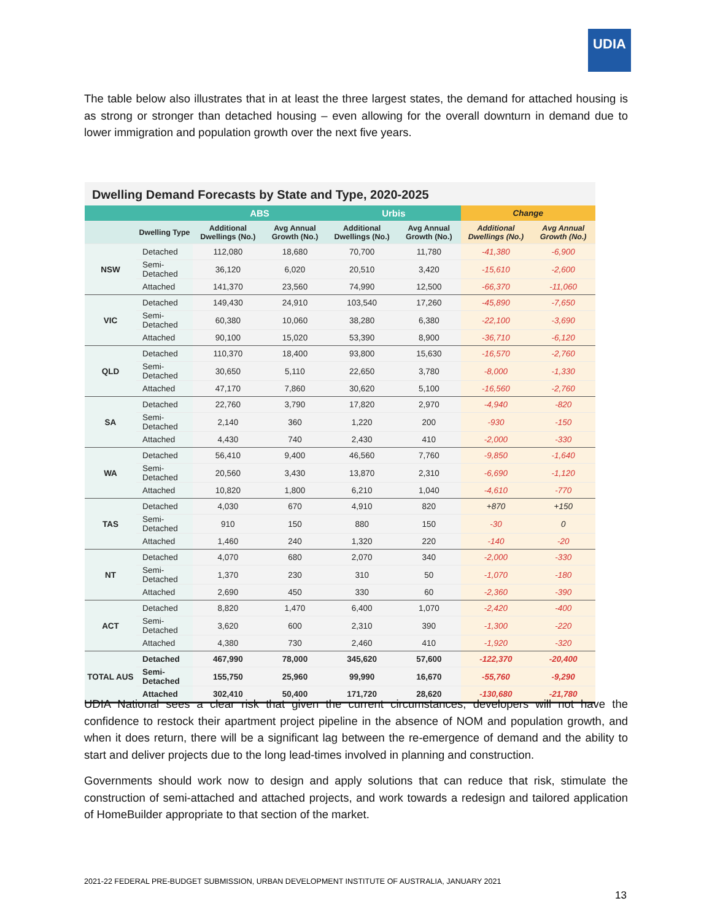UDIA
The table below also illustrates that in at least the three largest states, the demand for attached housing is as strong or stronger than detached housing – even allowing for the overall downturn in demand due to lower immigration and population growth over the next five years.
Dwelling Demand Forecasts by State and Type, 2020-2025
| | | ABS | | Urbis | | Change | |
| --- | --- | --- | --- | --- | --- | --- | --- |
| | Dwelling Type | Additional Dwellings (No.) | Avg Annual Growth (No.) | Additional Dwellings (No.) | Avg Annual Growth (No.) | Additional Dwellings (No.) | Avg Annual Growth (No.) |
| NSW | Detached | 112,080 | 18,680 | 70,700 | 11,780 | -41,380 | -6,900 |
| | Semi-Detached | 36,120 | 6,020 | 20,510 | 3,420 | -15,610 | -2,600 |
| | Attached | 141,370 | 23,560 | 74,990 | 12,500 | -66,370 | -11,060 |
| VIC | Detached | 149,430 | 24,910 | 103,540 | 17,260 | -45,890 | -7,650 |
| | Semi-Detached | 60,380 | 10,060 | 38,280 | 6,380 | -22,100 | -3,690 |
| | Attached | 90,100 | 15,020 | 53,390 | 8,900 | -36,710 | -6,120 |
| QLD | Detached | 110,370 | 18,400 | 93,800 | 15,630 | -16,570 | -2,760 |
| | Semi-Detached | 30,650 | 5,110 | 22,650 | 3,780 | -8,000 | -1,330 |
| | Attached | 47,170 | 7,860 | 30,620 | 5,100 | -16,560 | -2,760 |
| SA | Detached | 22,760 | 3,790 | 17,820 | 2,970 | -4,940 | -820 |
| | Semi-Detached | 2,140 | 360 | 1,220 | 200 | -930 | -150 |
| | Attached | 4,430 | 740 | 2,430 | 410 | -2,000 | -330 |
| WA | Detached | 56,410 | 9,400 | 46,560 | 7,760 | -9,850 | -1,640 |
| | Semi-Detached | 20,560 | 3,430 | 13,870 | 2,310 | -6,690 | -1,120 |
| | Attached | 10,820 | 1,800 | 6,210 | 1,040 | -4,610 | -770 |
| TAS | Detached | 4,030 | 670 | 4,910 | 820 | +870 | +150 |
| | Semi-Detached | 910 | 150 | 880 | 150 | -30 | 0 |
| | Attached | 1,460 | 240 | 1,320 | 220 | -140 | -20 |
| NT | Detached | 4,070 | 680 | 2,070 | 340 | -2,000 | -330 |
| | Semi-Detached | 1,370 | 230 | 310 | 50 | -1,070 | -180 |
| | Attached | 2,690 | 450 | 330 | 60 | -2,360 | -390 |
| ACT | Detached | 8,820 | 1,470 | 6,400 | 1,070 | -2,420 | -400 |
| | Semi-Detached | 3,620 | 600 | 2,310 | 390 | -1,300 | -220 |
| | Attached | 4,380 | 730 | 2,460 | 410 | -1,920 | -320 |
| TOTAL AUS | Detached | 467,990 | 78,000 | 345,620 | 57,600 | -122,370 | -20,400 |
| | Semi-Detached | 155,750 | 25,960 | 99,990 | 16,670 | -55,760 | -9,290 |
| | Attached | 302,410 | 50,400 | 171,720 | 28,620 | -130,680 | -21,780 |
UDIA National sees a clear risk that given the current circumstances, developers will not have the confidence to restock their apartment project pipeline in the absence of NOM and population growth, and when it does return, there will be a significant lag between the re-emergence of demand and the ability to start and deliver projects due to the long lead-times involved in planning and construction.
Governments should work now to design and apply solutions that can reduce that risk, stimulate the construction of semi-attached and attached projects, and work towards a redesign and tailored application of HomeBuilder appropriate to that section of the market.
2021-22 FEDERAL PRE-BUDGET SUBMISSION, URBAN DEVELOPMENT INSTITUTE OF AUSTRALIA, JANUARY 2021
13